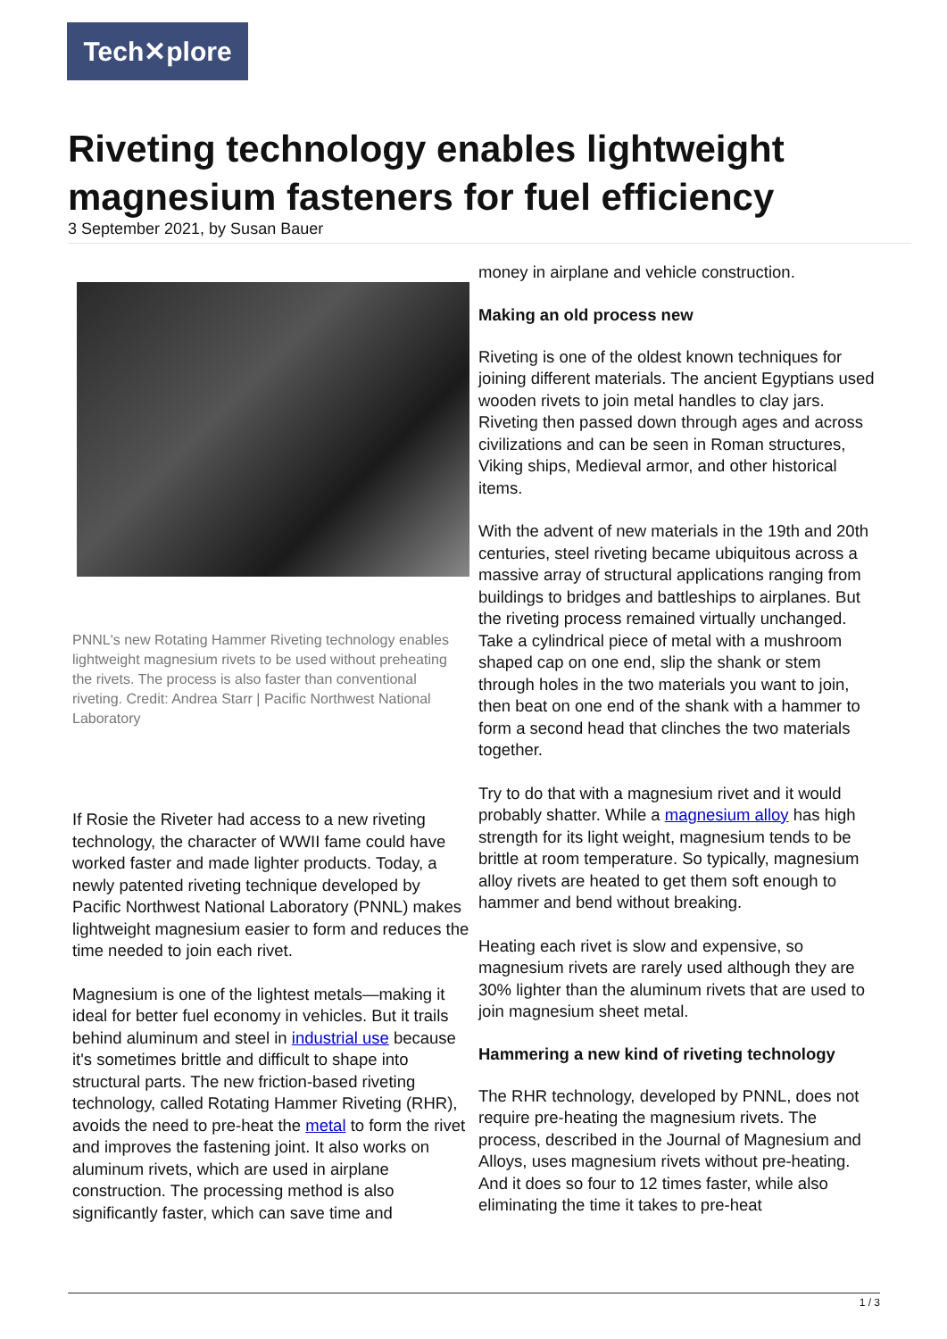Tech✕plore
Riveting technology enables lightweight magnesium fasteners for fuel efficiency
3 September 2021, by Susan Bauer
PNNL's new Rotating Hammer Riveting technology enables lightweight magnesium rivets to be used without preheating the rivets. The process is also faster than conventional riveting. Credit: Andrea Starr | Pacific Northwest National Laboratory
If Rosie the Riveter had access to a new riveting technology, the character of WWII fame could have worked faster and made lighter products. Today, a newly patented riveting technique developed by Pacific Northwest National Laboratory (PNNL) makes lightweight magnesium easier to form and reduces the time needed to join each rivet.
Magnesium is one of the lightest metals—making it ideal for better fuel economy in vehicles. But it trails behind aluminum and steel in industrial use because it's sometimes brittle and difficult to shape into structural parts. The new friction-based riveting technology, called Rotating Hammer Riveting (RHR), avoids the need to pre-heat the metal to form the rivet and improves the fastening joint. It also works on aluminum rivets, which are used in airplane construction. The processing method is also significantly faster, which can save time and
money in airplane and vehicle construction.
Making an old process new
Riveting is one of the oldest known techniques for joining different materials. The ancient Egyptians used wooden rivets to join metal handles to clay jars. Riveting then passed down through ages and across civilizations and can be seen in Roman structures, Viking ships, Medieval armor, and other historical items.
With the advent of new materials in the 19th and 20th centuries, steel riveting became ubiquitous across a massive array of structural applications ranging from buildings to bridges and battleships to airplanes. But the riveting process remained virtually unchanged. Take a cylindrical piece of metal with a mushroom shaped cap on one end, slip the shank or stem through holes in the two materials you want to join, then beat on one end of the shank with a hammer to form a second head that clinches the two materials together.
Try to do that with a magnesium rivet and it would probably shatter. While a magnesium alloy has high strength for its light weight, magnesium tends to be brittle at room temperature. So typically, magnesium alloy rivets are heated to get them soft enough to hammer and bend without breaking.
Heating each rivet is slow and expensive, so magnesium rivets are rarely used although they are 30% lighter than the aluminum rivets that are used to join magnesium sheet metal.
Hammering a new kind of riveting technology
The RHR technology, developed by PNNL, does not require pre-heating the magnesium rivets. The process, described in the Journal of Magnesium and Alloys, uses magnesium rivets without pre-heating. And it does so four to 12 times faster, while also eliminating the time it takes to pre-heat
1 / 3